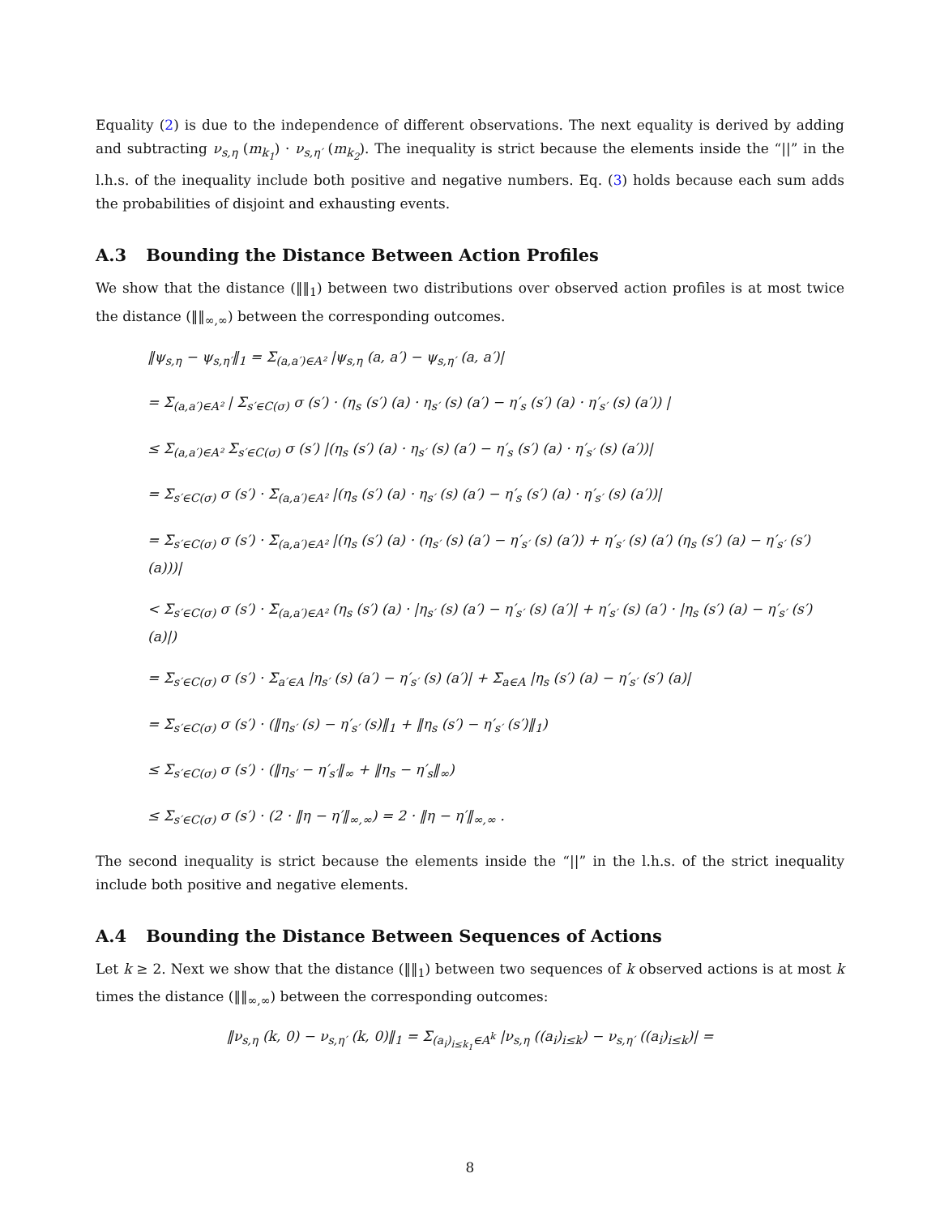Equality (2) is due to the independence of different observations. The next equality is derived by adding and subtracting ν<sub>s,η</sub> (m<sub>k<sub>1</sub></sub>) · ν<sub>s,η′</sub> (m<sub>k<sub>2</sub></sub>). The inequality is strict because the elements inside the “||” in the l.h.s. of the inequality include both positive and negative numbers. Eq. (3) holds because each sum adds the probabilities of disjoint and exhausting events.
A.3 Bounding the Distance Between Action Profiles
We show that the distance (‖‖<sub>1</sub>) between two distributions over observed action profiles is at most twice the distance (‖‖<sub>∞,∞</sub>) between the corresponding outcomes.
‖ψ<sub>s,η</sub> − ψ<sub>s,η′</sub>‖<sub>1</sub> = Σ<sub>(a,a′)∈A²</sub> |ψ<sub>s,η</sub> (a, a′) − ψ<sub>s,η′</sub> (a, a′)|
= Σ<sub>(a,a′)∈A²</sub> | Σ<sub>s′∈C(σ)</sub> σ (s′) · (η<sub>s</sub> (s′) (a) · η<sub>s′</sub> (s) (a′) − η′<sub>s</sub> (s′) (a) · η′<sub>s′</sub> (s) (a′)) |
≤ Σ<sub>(a,a′)∈A²</sub> Σ<sub>s′∈C(σ)</sub> σ (s′) |(η<sub>s</sub> (s′) (a) · η<sub>s′</sub> (s) (a′) − η′<sub>s</sub> (s′) (a) · η′<sub>s′</sub> (s) (a′))|
= Σ<sub>s′∈C(σ)</sub> σ (s′) · Σ<sub>(a,a′)∈A²</sub> |(η<sub>s</sub> (s′) (a) · η<sub>s′</sub> (s) (a′) − η′<sub>s</sub> (s′) (a) · η′<sub>s′</sub> (s) (a′))|
= Σ<sub>s′∈C(σ)</sub> σ (s′) · Σ<sub>(a,a′)∈A²</sub> |(η<sub>s</sub> (s′) (a) · (η<sub>s′</sub> (s) (a′) − η′<sub>s′</sub> (s) (a′)) + η′<sub>s′</sub> (s) (a′) (η<sub>s</sub> (s′) (a) − η′<sub>s′</sub> (s′) (a)))|
< Σ<sub>s′∈C(σ)</sub> σ (s′) · Σ<sub>(a,a′)∈A²</sub> (η<sub>s</sub> (s′) (a) · |η<sub>s′</sub> (s) (a′) − η′<sub>s′</sub> (s) (a′)| + η′<sub>s′</sub> (s) (a′) · |η<sub>s</sub> (s′) (a) − η′<sub>s′</sub> (s′) (a)|)
= Σ<sub>s′∈C(σ)</sub> σ (s′) · Σ<sub>a′∈A</sub> |η<sub>s′</sub> (s) (a′) − η′<sub>s′</sub> (s) (a′)| + Σ<sub>a∈A</sub> |η<sub>s</sub> (s′) (a) − η′<sub>s′</sub> (s′) (a)|
= Σ<sub>s′∈C(σ)</sub> σ (s′) · (‖η<sub>s′</sub> (s) − η′<sub>s′</sub> (s)‖<sub>1</sub> + ‖η<sub>s</sub> (s′) − η′<sub>s′</sub> (s′)‖<sub>1</sub>)
≤ Σ<sub>s′∈C(σ)</sub> σ (s′) · (‖η<sub>s′</sub> − η′<sub>s′</sub>‖<sub>∞</sub> + ‖η<sub>s</sub> − η′<sub>s</sub>‖<sub>∞</sub>)
≤ Σ<sub>s′∈C(σ)</sub> σ (s′) · (2 · ‖η − η′‖<sub>∞,∞</sub>) = 2 · ‖η − η′‖<sub>∞,∞</sub> .
The second inequality is strict because the elements inside the “||” in the l.h.s. of the strict inequality include both positive and negative elements.
A.4 Bounding the Distance Between Sequences of Actions
Let k ≥ 2. Next we show that the distance (‖‖<sub>1</sub>) between two sequences of k observed actions is at most k times the distance (‖‖<sub>∞,∞</sub>) between the corresponding outcomes:
‖ν<sub>s,η</sub> (k, 0) − ν<sub>s,η′</sub> (k, 0)‖<sub>1</sub> = Σ<sub>(a<sub>i</sub>)<sub>i≤k<sub>1</sub></sub>∈A<sup>k</sup></sub> |ν<sub>s,η</sub> ((a<sub>i</sub>)<sub>i≤k</sub>) − ν<sub>s,η′</sub> ((a<sub>i</sub>)<sub>i≤k</sub>)| =
8